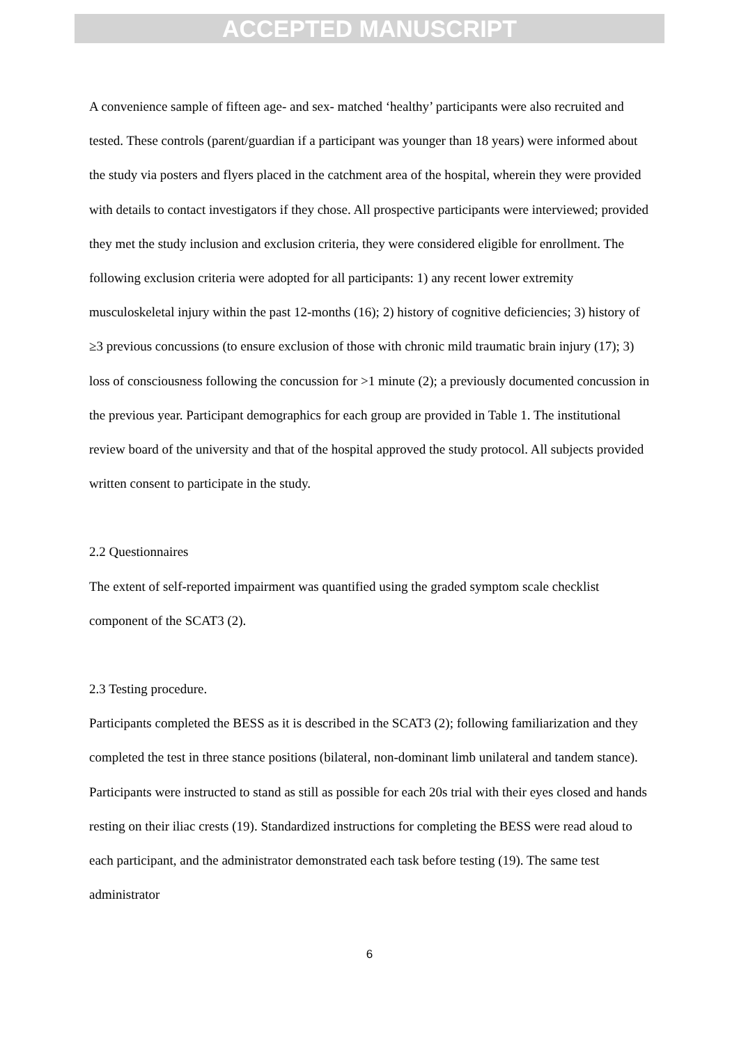ACCEPTED MANUSCRIPT
A convenience sample of fifteen age- and sex- matched ‘healthy’ participants were also recruited and tested. These controls (parent/guardian if a participant was younger than 18 years) were informed about the study via posters and flyers placed in the catchment area of the hospital, wherein they were provided with details to contact investigators if they chose. All prospective participants were interviewed; provided they met the study inclusion and exclusion criteria, they were considered eligible for enrollment. The following exclusion criteria were adopted for all participants: 1) any recent lower extremity musculoskeletal injury within the past 12-months (16); 2) history of cognitive deficiencies; 3) history of ≥3 previous concussions (to ensure exclusion of those with chronic mild traumatic brain injury (17); 3) loss of consciousness following the concussion for >1 minute (2); a previously documented concussion in the previous year. Participant demographics for each group are provided in Table 1. The institutional review board of the university and that of the hospital approved the study protocol. All subjects provided written consent to participate in the study.
2.2 Questionnaires
The extent of self-reported impairment was quantified using the graded symptom scale checklist component of the SCAT3 (2).
2.3 Testing procedure.
Participants completed the BESS as it is described in the SCAT3 (2); following familiarization and they completed the test in three stance positions (bilateral, non-dominant limb unilateral and tandem stance). Participants were instructed to stand as still as possible for each 20s trial with their eyes closed and hands resting on their iliac crests (19). Standardized instructions for completing the BESS were read aloud to each participant, and the administrator demonstrated each task before testing (19). The same test administrator
6